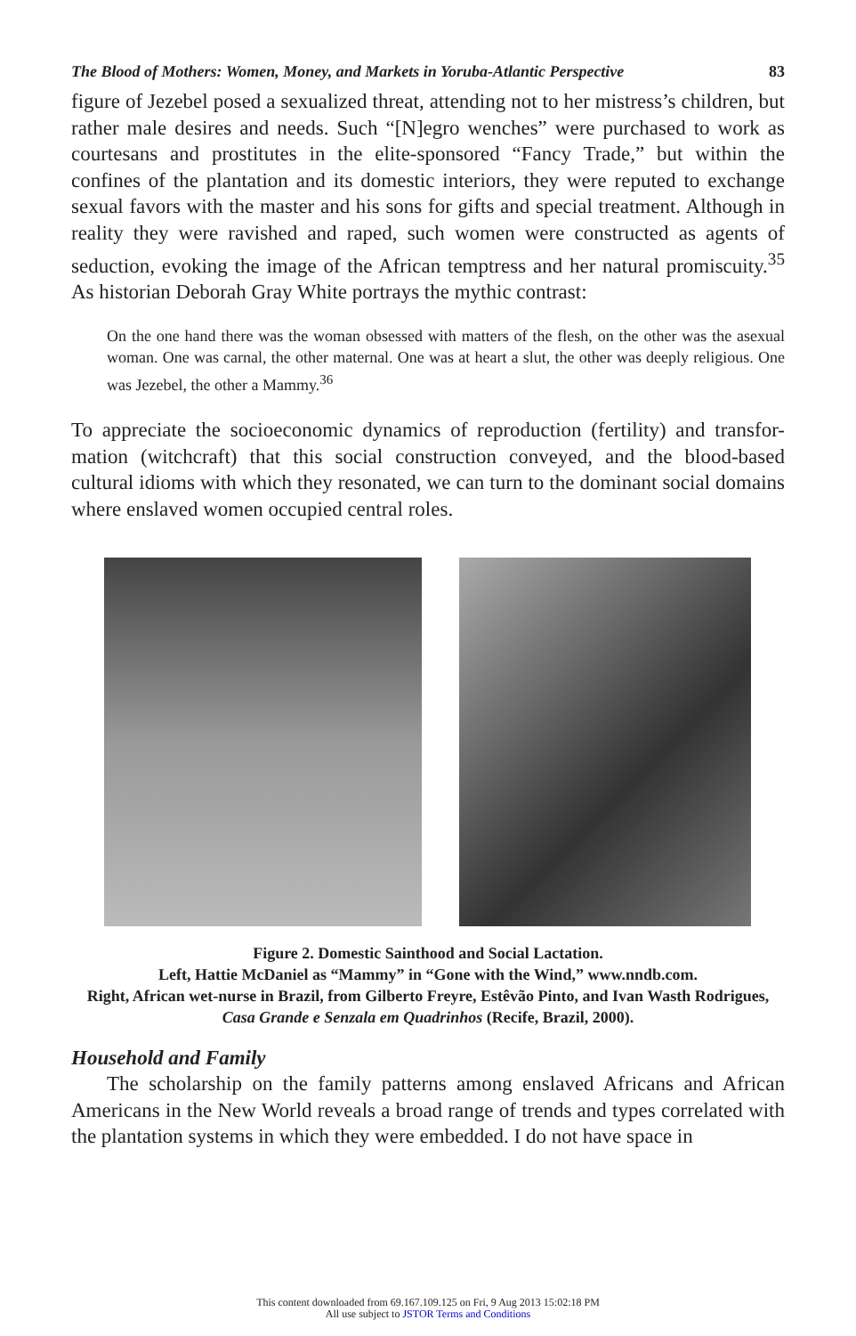The Blood of Mothers: Women, Money, and Markets in Yoruba-Atlantic Perspective 83
figure of Jezebel posed a sexualized threat, attending not to her mistress’s children, but rather male desires and needs. Such “[N]egro wenches” were purchased to work as courtesans and prostitutes in the elite-sponsored “Fancy Trade,” but within the confines of the plantation and its domestic interiors, they were reputed to exchange sexual favors with the master and his sons for gifts and special treatment. Although in reality they were ravished and raped, such women were constructed as agents of seduction, evoking the image of the African temptress and her natural promiscuity.<sup>35</sup> As historian Deborah Gray White portrays the mythic contrast:
On the one hand there was the woman obsessed with matters of the flesh, on the other was the asexual woman. One was carnal, the other maternal. One was at heart a slut, the other was deeply religious. One was Jezebel, the other a Mammy.<sup>36</sup>
To appreciate the socioeconomic dynamics of reproduction (fertility) and transfor-mation (witchcraft) that this social construction conveyed, and the blood-based cultural idioms with which they resonated, we can turn to the dominant social domains where enslaved women occupied central roles.
Figure 2. Domestic Sainthood and Social Lactation.
Left, Hattie McDaniel as “Mammy” in “Gone with the Wind,” www.nndb.com.
Right, African wet-nurse in Brazil, from Gilberto Freyre, Estêvão Pinto, and Ivan Wasth Rodrigues, Casa Grande e Senzala em Quadrinhos (Recife, Brazil, 2000).
Household and Family
The scholarship on the family patterns among enslaved Africans and African Americans in the New World reveals a broad range of trends and types correlated with the plantation systems in which they were embedded. I do not have space in
This content downloaded from 69.167.109.125 on Fri, 9 Aug 2013 15:02:18 PM
All use subject to JSTOR Terms and Conditions